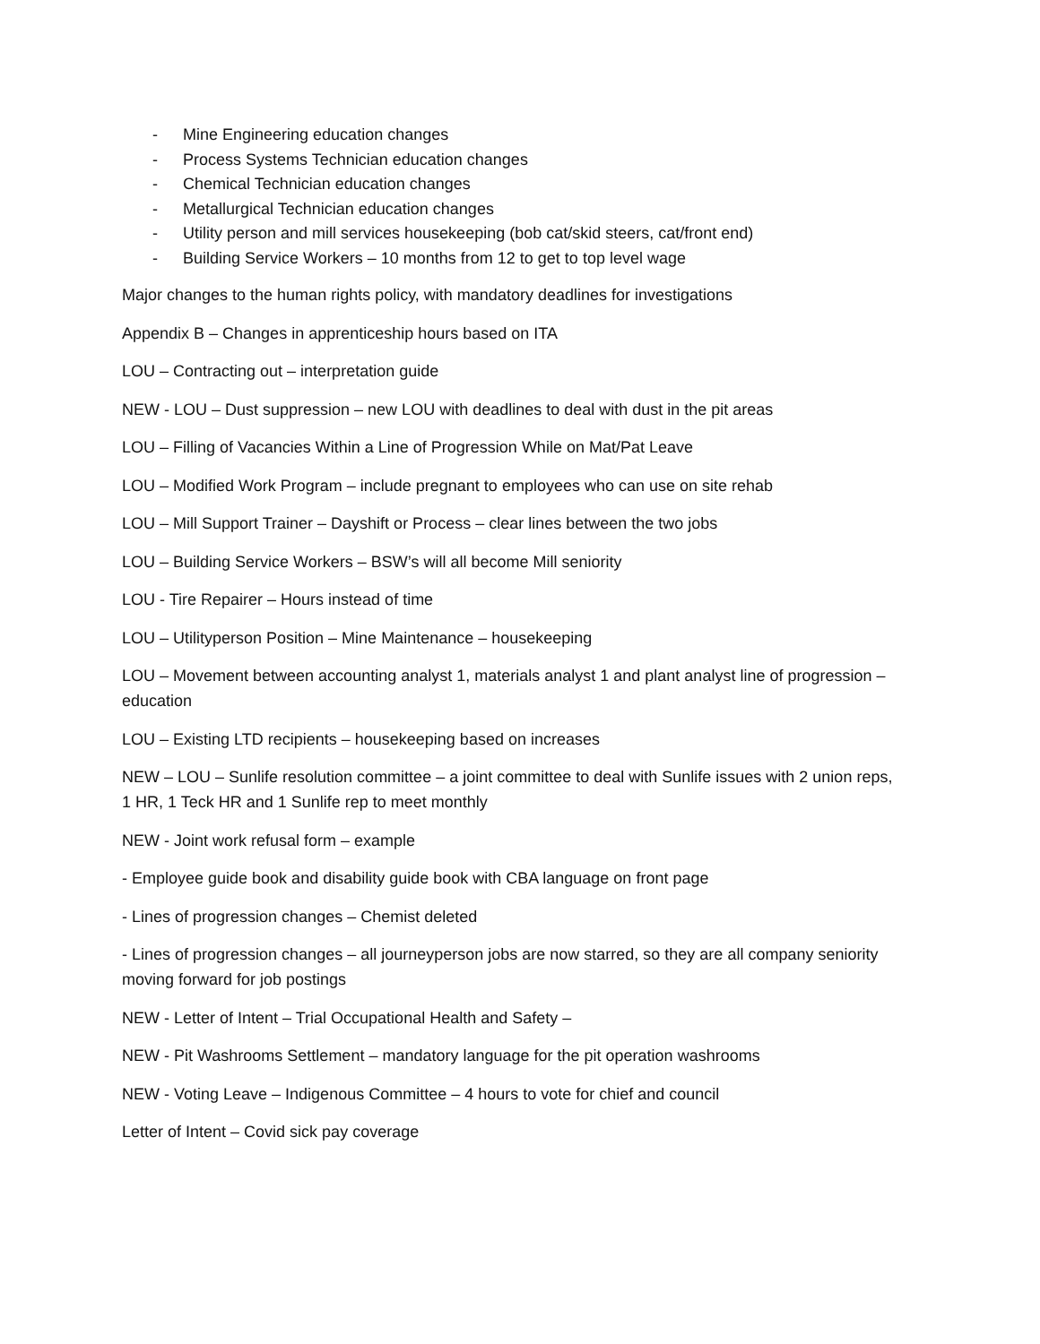- Mine Engineering education changes
- Process Systems Technician education changes
- Chemical Technician education changes
- Metallurgical Technician education changes
- Utility person and mill services housekeeping (bob cat/skid steers, cat/front end)
- Building Service Workers – 10 months from 12 to get to top level wage
Major changes to the human rights policy, with mandatory deadlines for investigations
Appendix B – Changes in apprenticeship hours based on ITA
LOU – Contracting out – interpretation guide
NEW - LOU – Dust suppression – new LOU with deadlines to deal with dust in the pit areas
LOU – Filling of Vacancies Within a Line of Progression While on Mat/Pat Leave
LOU – Modified Work Program – include pregnant to employees who can use on site rehab
LOU – Mill Support Trainer – Dayshift or Process – clear lines between the two jobs
LOU – Building Service Workers – BSW’s will all become Mill seniority
LOU - Tire Repairer – Hours instead of time
LOU – Utilityperson Position – Mine Maintenance – housekeeping
LOU – Movement between accounting analyst 1, materials analyst 1 and plant analyst line of progression – education
LOU – Existing LTD recipients – housekeeping based on increases
NEW – LOU – Sunlife resolution committee – a joint committee to deal with Sunlife issues with 2 union reps, 1 HR, 1 Teck HR and 1 Sunlife rep to meet monthly
NEW - Joint work refusal form – example
- Employee guide book and disability guide book with CBA language on front page
- Lines of progression changes – Chemist deleted
- Lines of progression changes – all journeyperson jobs are now starred, so they are all company seniority moving forward for job postings
NEW - Letter of Intent – Trial Occupational Health and Safety –
NEW - Pit Washrooms Settlement – mandatory language for the pit operation washrooms
NEW - Voting Leave – Indigenous Committee – 4 hours to vote for chief and council
Letter of Intent – Covid sick pay coverage